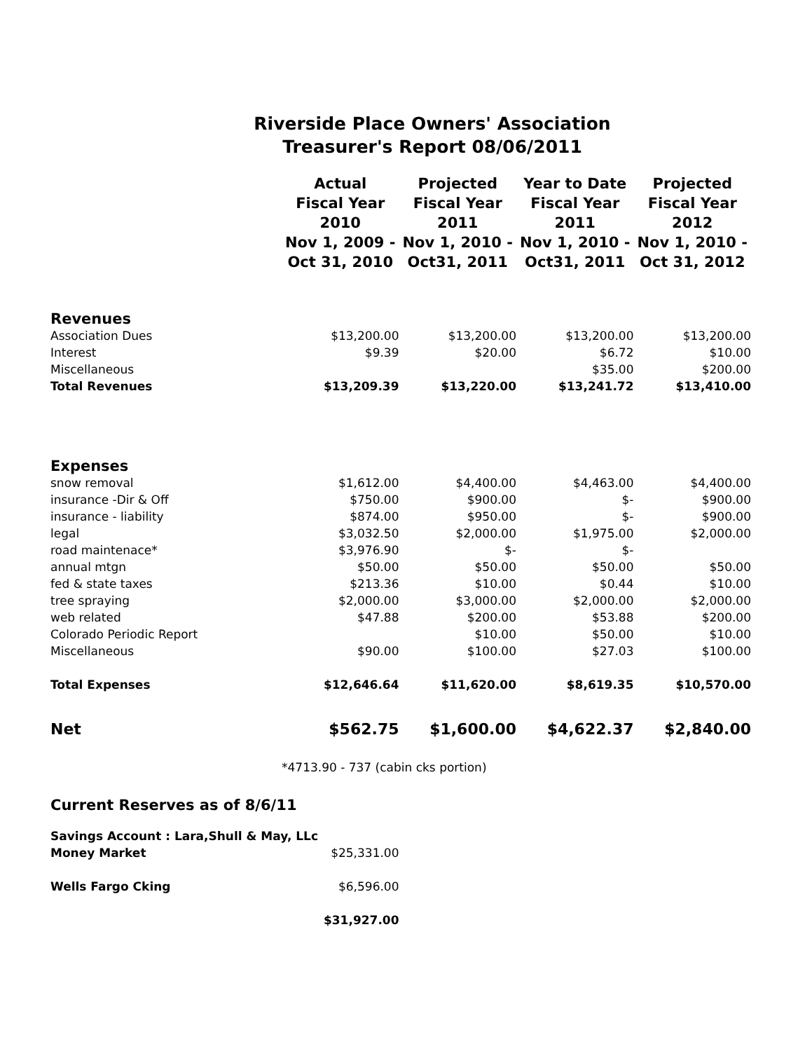Riverside Place Owners' Association
Treasurer's Report 08/06/2011
| | Actual Fiscal Year 2010 Nov 1, 2009 - Oct 31, 2010 | Projected Fiscal Year 2011 Nov 1, 2010 - Oct31, 2011 | Year to Date Fiscal Year 2011 Nov 1, 2010 - Oct31, 2011 | Projected Fiscal Year 2012 Nov 1, 2010 - Oct 31, 2012 |
| --- | --- | --- | --- | --- |
| Revenues | | | | |
| Association Dues | $13,200.00 | $13,200.00 | $13,200.00 | $13,200.00 |
| Interest | $9.39 | $20.00 | $6.72 | $10.00 |
| Miscellaneous | | | $35.00 | $200.00 |
| Total Revenues | $13,209.39 | $13,220.00 | $13,241.72 | $13,410.00 |
| Expenses | | | | |
| snow removal | $1,612.00 | $4,400.00 | $4,463.00 | $4,400.00 |
| insurance -Dir & Off | $750.00 | $900.00 | $- | $900.00 |
| insurance - liability | $874.00 | $950.00 | $- | $900.00 |
| legal | $3,032.50 | $2,000.00 | $1,975.00 | $2,000.00 |
| road maintenace* | $3,976.90 | $- | $- | |
| annual mtgn | $50.00 | $50.00 | $50.00 | $50.00 |
| fed & state taxes | $213.36 | $10.00 | $0.44 | $10.00 |
| tree spraying | $2,000.00 | $3,000.00 | $2,000.00 | $2,000.00 |
| web related | $47.88 | $200.00 | $53.88 | $200.00 |
| Colorado Periodic Report | | $10.00 | $50.00 | $10.00 |
| Miscellaneous | $90.00 | $100.00 | $27.03 | $100.00 |
| Total Expenses | $12,646.64 | $11,620.00 | $8,619.35 | $10,570.00 |
| Net | $562.75 | $1,600.00 | $4,622.37 | $2,840.00 |
| | *4713.90 - 737 (cabin cks portion) | | | |
| Current Reserves as of 8/6/11 | | | | |
| Savings Account : Lara,Shull & May, LLc | | | | |
| Money Market | $25,331.00 | | | |
| Wells Fargo Cking | $6,596.00 | | | |
| | $31,927.00 | | | |